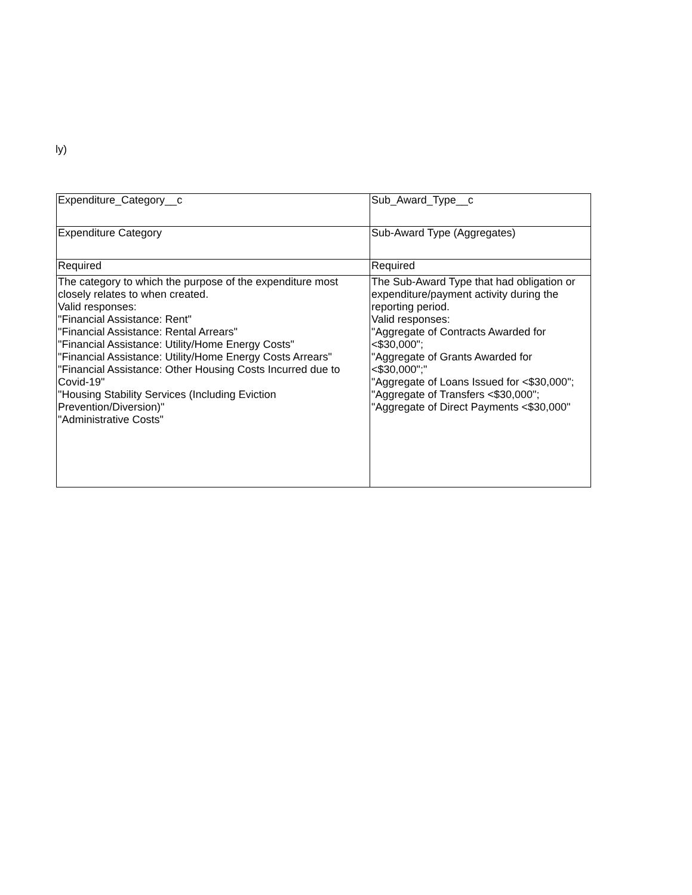ly)
| Expenditure_Category__c | Sub_Award_Type__c |
| Expenditure Category | Sub-Award Type (Aggregates) |
| Required | Required |
| The category to which the purpose of the expenditure most closely relates to when created. Valid responses: "Financial Assistance: Rent" "Financial Assistance: Rental Arrears" "Financial Assistance: Utility/Home Energy Costs" "Financial Assistance: Utility/Home Energy Costs Arrears" "Financial Assistance: Other Housing Costs Incurred due to Covid-19" "Housing Stability Services (Including Eviction Prevention/Diversion)" "Administrative Costs" | The Sub-Award Type that had obligation or expenditure/payment activity during the reporting period. Valid responses: "Aggregate of Contracts Awarded for <$30,000"; "Aggregate of Grants Awarded for <$30,000";" "Aggregate of Loans Issued for <$30,000"; "Aggregate of Transfers <$30,000"; "Aggregate of Direct Payments <$30,000" |